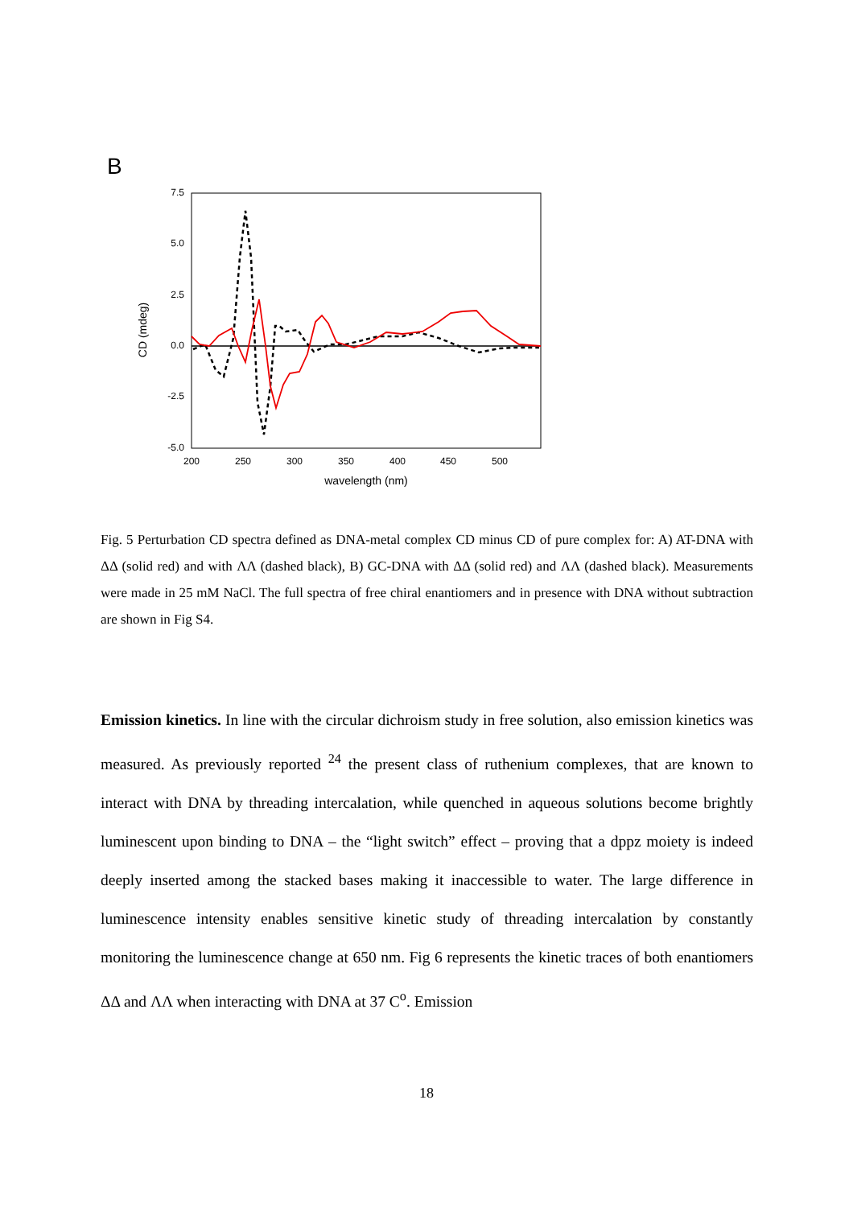B
7.5
5.0
2.5
0.0
-2.5
-5.0
200
250
300
350
400
450
500
wavelength (nm)
CD (mdeg)
Fig. 5 Perturbation CD spectra defined as DNA-metal complex CD minus CD of pure complex for: A) AT-DNA with ΔΔ (solid red) and with ΛΛ (dashed black), B) GC-DNA with ΔΔ (solid red) and ΛΛ (dashed black). Measurements were made in 25 mM NaCl. The full spectra of free chiral enantiomers and in presence with DNA without subtraction are shown in Fig S4.
Emission kinetics. In line with the circular dichroism study in free solution, also emission kinetics was measured. As previously reported <sup>24</sup> the present class of ruthenium complexes, that are known to interact with DNA by threading intercalation, while quenched in aqueous solutions become brightly luminescent upon binding to DNA – the “light switch” effect – proving that a dppz moiety is indeed deeply inserted among the stacked bases making it inaccessible to water. The large difference in luminescence intensity enables sensitive kinetic study of threading intercalation by constantly monitoring the luminescence change at 650 nm. Fig 6 represents the kinetic traces of both enantiomers ΔΔ and ΛΛ when interacting with DNA at 37 C<sup>o</sup>. Emission
18